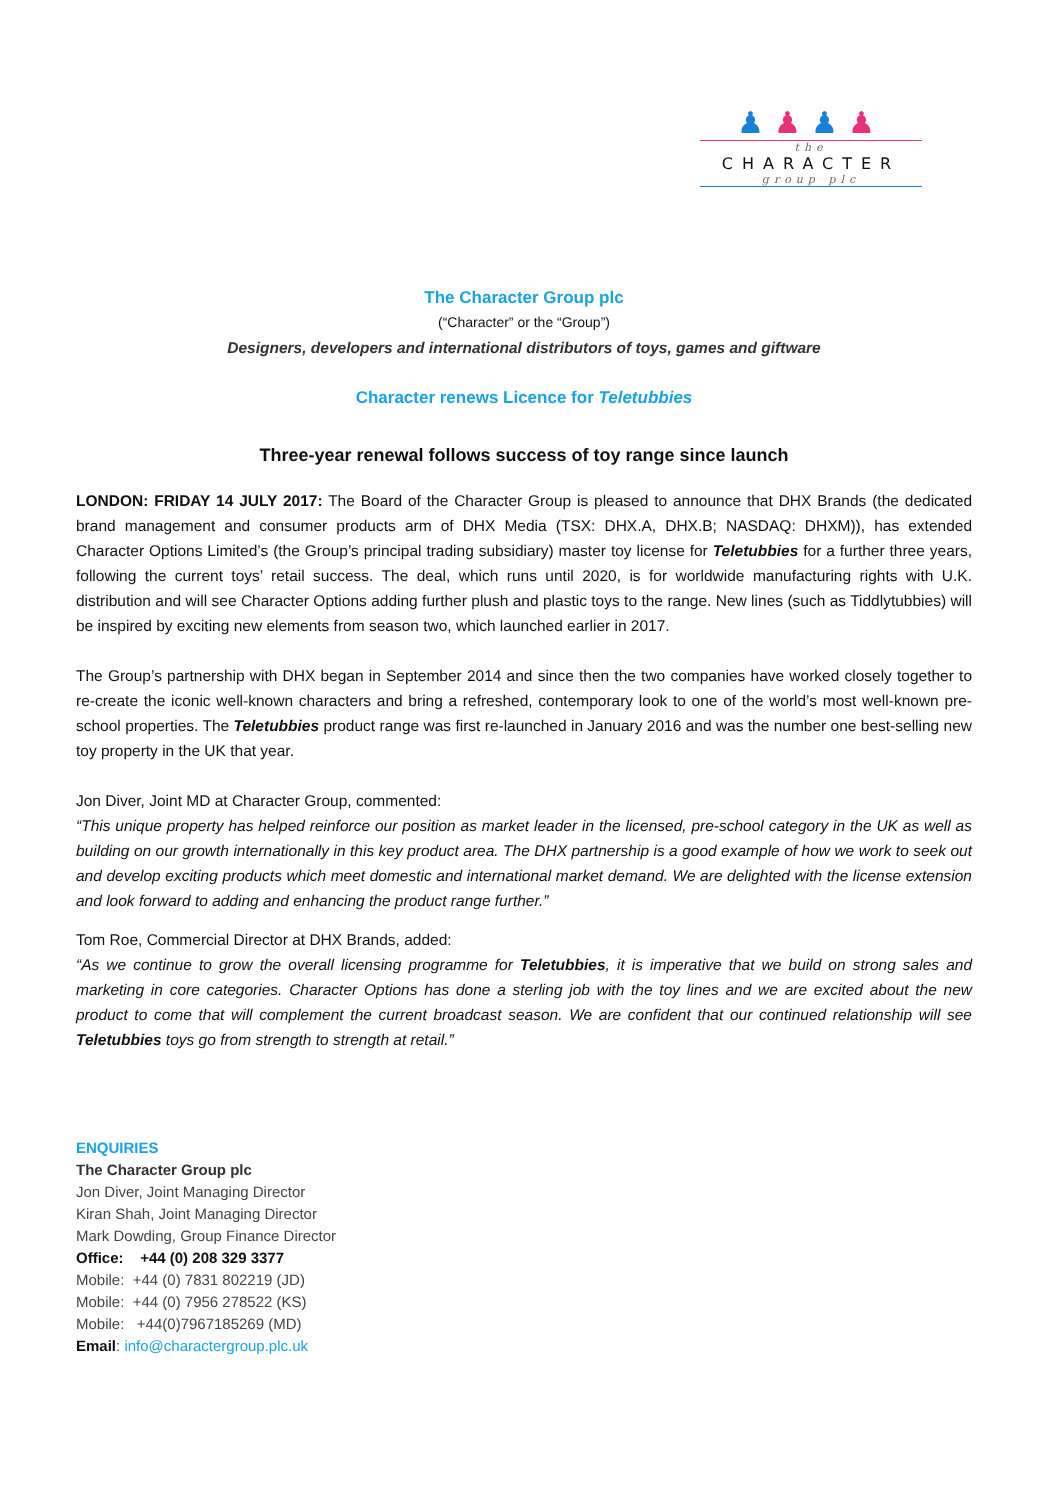♟♟♟♟
the
CHARACTER
group plc
The Character Group plc
(“Character” or the “Group”)
Designers, developers and international distributors of toys, games and giftware
Character renews Licence for Teletubbies
Three-year renewal follows success of toy range since launch
LONDON: FRIDAY 14 JULY 2017: The Board of the Character Group is pleased to announce that DHX Brands (the dedicated brand management and consumer products arm of DHX Media (TSX: DHX.A, DHX.B; NASDAQ: DHXM)), has extended Character Options Limited’s (the Group’s principal trading subsidiary) master toy license for Teletubbies for a further three years, following the current toys’ retail success. The deal, which runs until 2020, is for worldwide manufacturing rights with U.K. distribution and will see Character Options adding further plush and plastic toys to the range. New lines (such as Tiddlytubbies) will be inspired by exciting new elements from season two, which launched earlier in 2017.
The Group’s partnership with DHX began in September 2014 and since then the two companies have worked closely together to re-create the iconic well-known characters and bring a refreshed, contemporary look to one of the world’s most well-known pre-school properties. The Teletubbies product range was first re-launched in January 2016 and was the number one best-selling new toy property in the UK that year.
Jon Diver, Joint MD at Character Group, commented:
“This unique property has helped reinforce our position as market leader in the licensed, pre-school category in the UK as well as building on our growth internationally in this key product area. The DHX partnership is a good example of how we work to seek out and develop exciting products which meet domestic and international market demand. We are delighted with the license extension and look forward to adding and enhancing the product range further.”
Tom Roe, Commercial Director at DHX Brands, added:
“As we continue to grow the overall licensing programme for Teletubbies, it is imperative that we build on strong sales and marketing in core categories. Character Options has done a sterling job with the toy lines and we are excited about the new product to come that will complement the current broadcast season. We are confident that our continued relationship will see Teletubbies toys go from strength to strength at retail.”
ENQUIRIES
The Character Group plc
Jon Diver, Joint Managing Director
Kiran Shah, Joint Managing Director
Mark Dowding, Group Finance Director
Office: +44 (0) 208 329 3377
Mobile: +44 (0) 7831 802219 (JD)
Mobile: +44 (0) 7956 278522 (KS)
Mobile: +44(0)7967185269 (MD)
Email: info@charactergroup.plc.uk